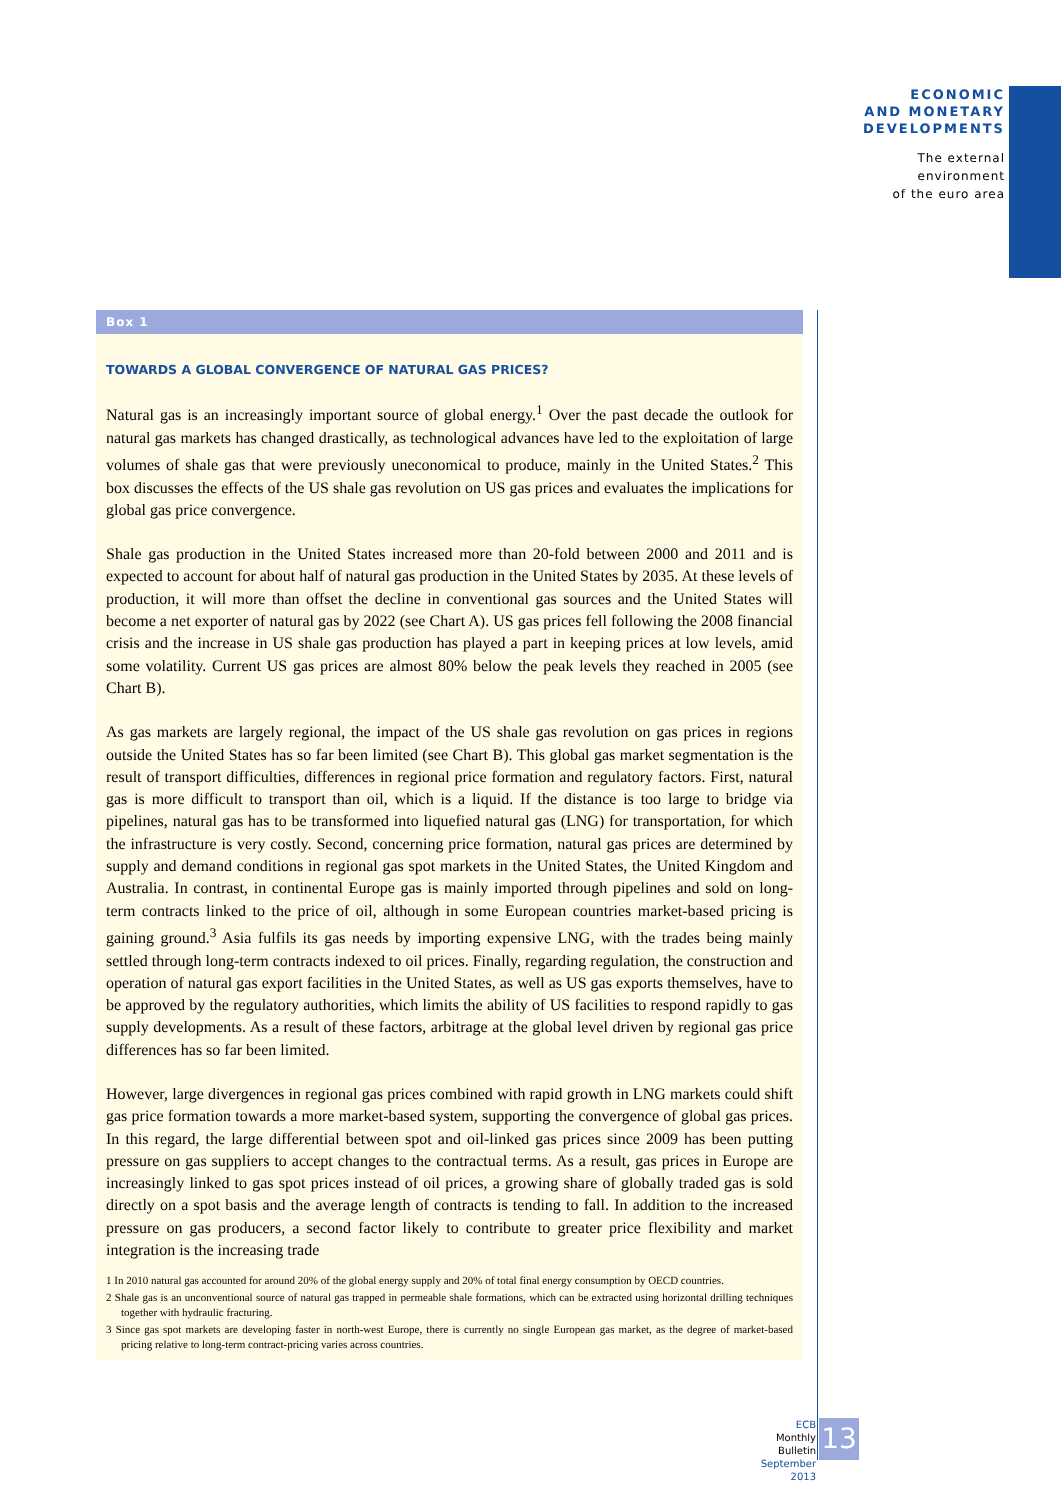ECONOMIC
AND MONETARY
DEVELOPMENTS
The external
environment
of the euro area
Box 1
TOWARDS A GLOBAL CONVERGENCE OF NATURAL GAS PRICES?
Natural gas is an increasingly important source of global energy.<sup>1</sup> Over the past decade the outlook for natural gas markets has changed drastically, as technological advances have led to the exploitation of large volumes of shale gas that were previously uneconomical to produce, mainly in the United States.<sup>2</sup> This box discusses the effects of the US shale gas revolution on US gas prices and evaluates the implications for global gas price convergence.
Shale gas production in the United States increased more than 20-fold between 2000 and 2011 and is expected to account for about half of natural gas production in the United States by 2035. At these levels of production, it will more than offset the decline in conventional gas sources and the United States will become a net exporter of natural gas by 2022 (see Chart A). US gas prices fell following the 2008 financial crisis and the increase in US shale gas production has played a part in keeping prices at low levels, amid some volatility. Current US gas prices are almost 80% below the peak levels they reached in 2005 (see Chart B).
As gas markets are largely regional, the impact of the US shale gas revolution on gas prices in regions outside the United States has so far been limited (see Chart B). This global gas market segmentation is the result of transport difficulties, differences in regional price formation and regulatory factors. First, natural gas is more difficult to transport than oil, which is a liquid. If the distance is too large to bridge via pipelines, natural gas has to be transformed into liquefied natural gas (LNG) for transportation, for which the infrastructure is very costly. Second, concerning price formation, natural gas prices are determined by supply and demand conditions in regional gas spot markets in the United States, the United Kingdom and Australia. In contrast, in continental Europe gas is mainly imported through pipelines and sold on long-term contracts linked to the price of oil, although in some European countries market-based pricing is gaining ground.<sup>3</sup> Asia fulfils its gas needs by importing expensive LNG, with the trades being mainly settled through long-term contracts indexed to oil prices. Finally, regarding regulation, the construction and operation of natural gas export facilities in the United States, as well as US gas exports themselves, have to be approved by the regulatory authorities, which limits the ability of US facilities to respond rapidly to gas supply developments. As a result of these factors, arbitrage at the global level driven by regional gas price differences has so far been limited.
However, large divergences in regional gas prices combined with rapid growth in LNG markets could shift gas price formation towards a more market-based system, supporting the convergence of global gas prices. In this regard, the large differential between spot and oil-linked gas prices since 2009 has been putting pressure on gas suppliers to accept changes to the contractual terms. As a result, gas prices in Europe are increasingly linked to gas spot prices instead of oil prices, a growing share of globally traded gas is sold directly on a spot basis and the average length of contracts is tending to fall. In addition to the increased pressure on gas producers, a second factor likely to contribute to greater price flexibility and market integration is the increasing trade
1 In 2010 natural gas accounted for around 20% of the global energy supply and 20% of total final energy consumption by OECD countries.
2 Shale gas is an unconventional source of natural gas trapped in permeable shale formations, which can be extracted using horizontal drilling techniques together with hydraulic fracturing.
3 Since gas spot markets are developing faster in north-west Europe, there is currently no single European gas market, as the degree of market-based pricing relative to long-term contract-pricing varies across countries.
ECB
Monthly Bulletin
September 2013
13